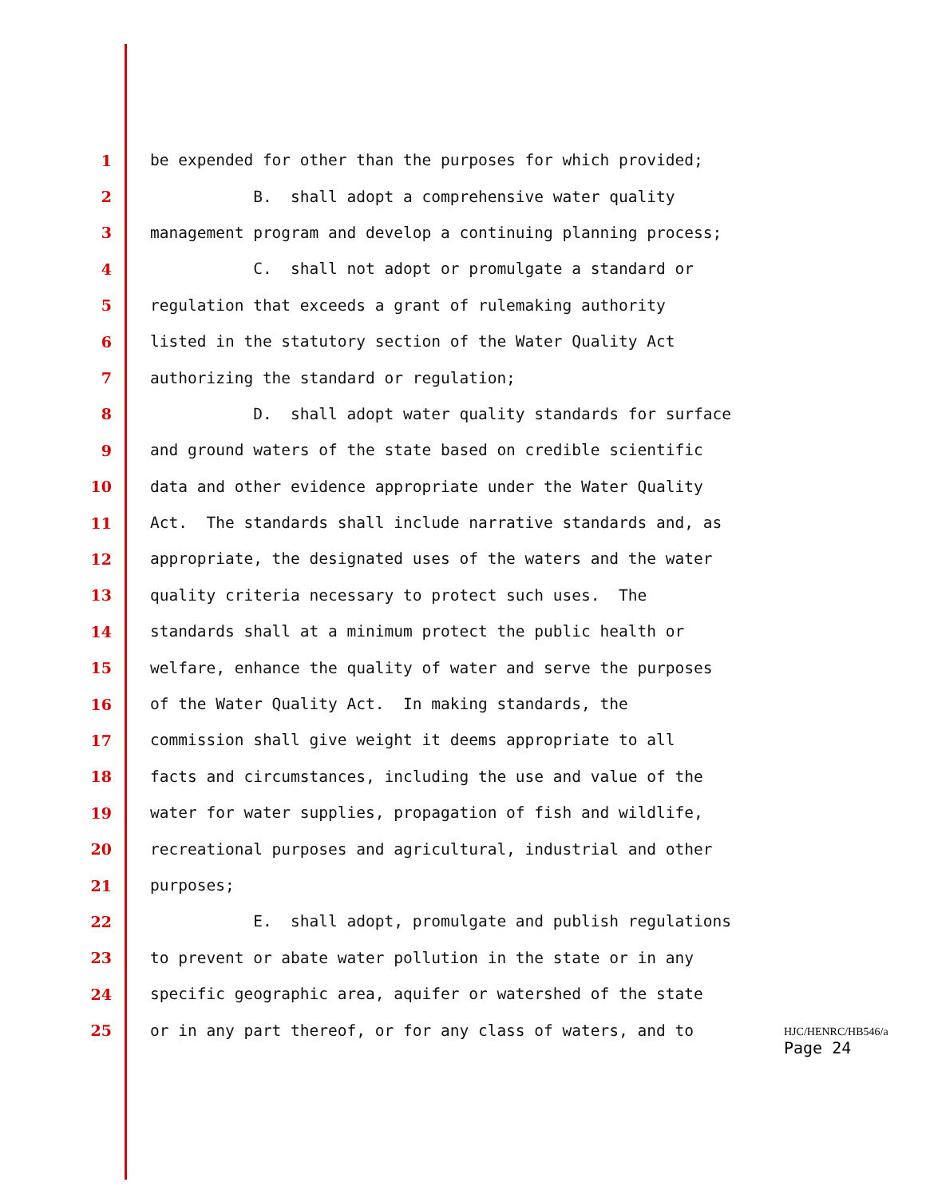1 be expended for other than the purposes for which provided;
2 B. shall adopt a comprehensive water quality
3 management program and develop a continuing planning process;
4 C. shall not adopt or promulgate a standard or
5 regulation that exceeds a grant of rulemaking authority
6 listed in the statutory section of the Water Quality Act
7 authorizing the standard or regulation;
8 D. shall adopt water quality standards for surface
9 and ground waters of the state based on credible scientific
10 data and other evidence appropriate under the Water Quality
11 Act. The standards shall include narrative standards and, as
12 appropriate, the designated uses of the waters and the water
13 quality criteria necessary to protect such uses. The
14 standards shall at a minimum protect the public health or
15 welfare, enhance the quality of water and serve the purposes
16 of the Water Quality Act. In making standards, the
17 commission shall give weight it deems appropriate to all
18 facts and circumstances, including the use and value of the
19 water for water supplies, propagation of fish and wildlife,
20 recreational purposes and agricultural, industrial and other
21 purposes;
22 E. shall adopt, promulgate and publish regulations
23 to prevent or abate water pollution in the state or in any
24 specific geographic area, aquifer or watershed of the state
25 or in any part thereof, or for any class of waters, and to
HJC/HENRC/HB546/a
Page 24